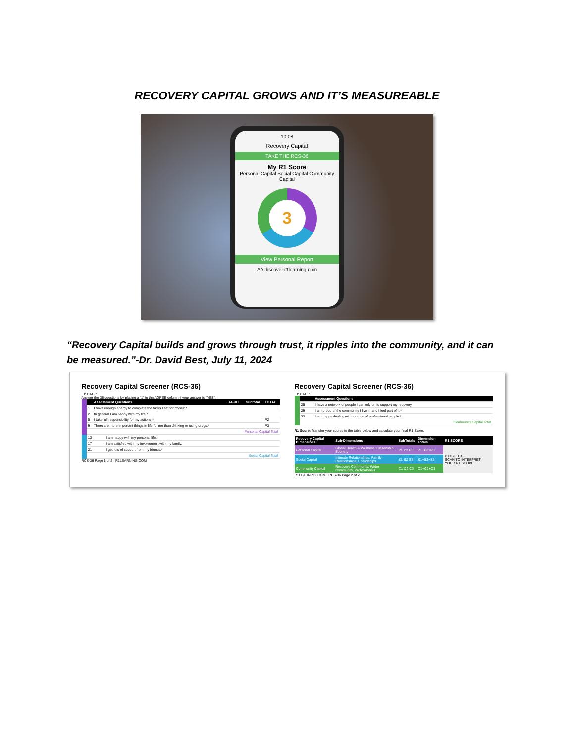RECOVERY CAPITAL GROWS AND IT’S MEASUREABLE
10:08
Recovery Capital
TAKE THE RCS-36
My R1 Score
Personal Capital Social Capital Community Capital
3
View Personal Report
AA discover.r1learning.com
“Recovery Capital builds and grows through trust, it ripples into the community, and it can be measured.”-Dr. David Best, July 11, 2024
Recovery Capital Screener (RCS-36)
ID: DATE:
Answer the 36 questions by placing a “1” in the AGREE column if your answer is “YES”.
| | Assessment Questions | AGREE | Subtotal | TOTAL |
| --- | --- | --- | --- | --- |
| 1 | I have enough energy to complete the tasks I set for myself.* | | | |
| 2 | In general I am happy with my life.* | | | |
| 5 | I take full responsibility for my actions.* | | | P2 |
| 9 | There are more important things in life for me than drinking or using drugs.* | | | P3 |
| Personal Capital Total | | | | |
| 13 | I am happy with my personal life. |
| 17 | I am satisfied with my involvement with my family. |
| 21 | I get lots of support from my friends.* |
| Social Capital Total | |
RCS-36 Page 1 of 2 R1LEARNING.COM
Recovery Capital Screener (RCS-36)
ID: DATE:
| | Assessment Questions |
| --- | --- |
| 25 | I have a network of people I can rely on to support my recovery. |
| 29 | I am proud of the community I live in and I feel part of it.* |
| 33 | I am happy dealing with a range of professional people.* |
| Community Capital Total | |
R1 Score: Transfer your scores to the table below and calculate your final R1 Score.
| Recovery Capital Dimensions | Sub-Dimensions | SubTotals | Dimension Totals | R1 SCORE |
| --- | --- | --- | --- | --- |
| Personal Capital | Global Health & Wellness, Citizenship, Sobriety | P1 P2 P3 | P1+P2+P3 | PT+ST+CT SCAN TO INTERPRET YOUR R1 SCORE |
| Social Capital | Intimate Relationships, Family Relationships, Friendships | S1 S2 S3 | S1+S2+S3 | |
| Community Capital | Recovery Community, Wider Community, Professionals | C1 C2 C3 | C1+C2+C3 | |
R1LEARNING.COM RCS-36 Page 2 of 2